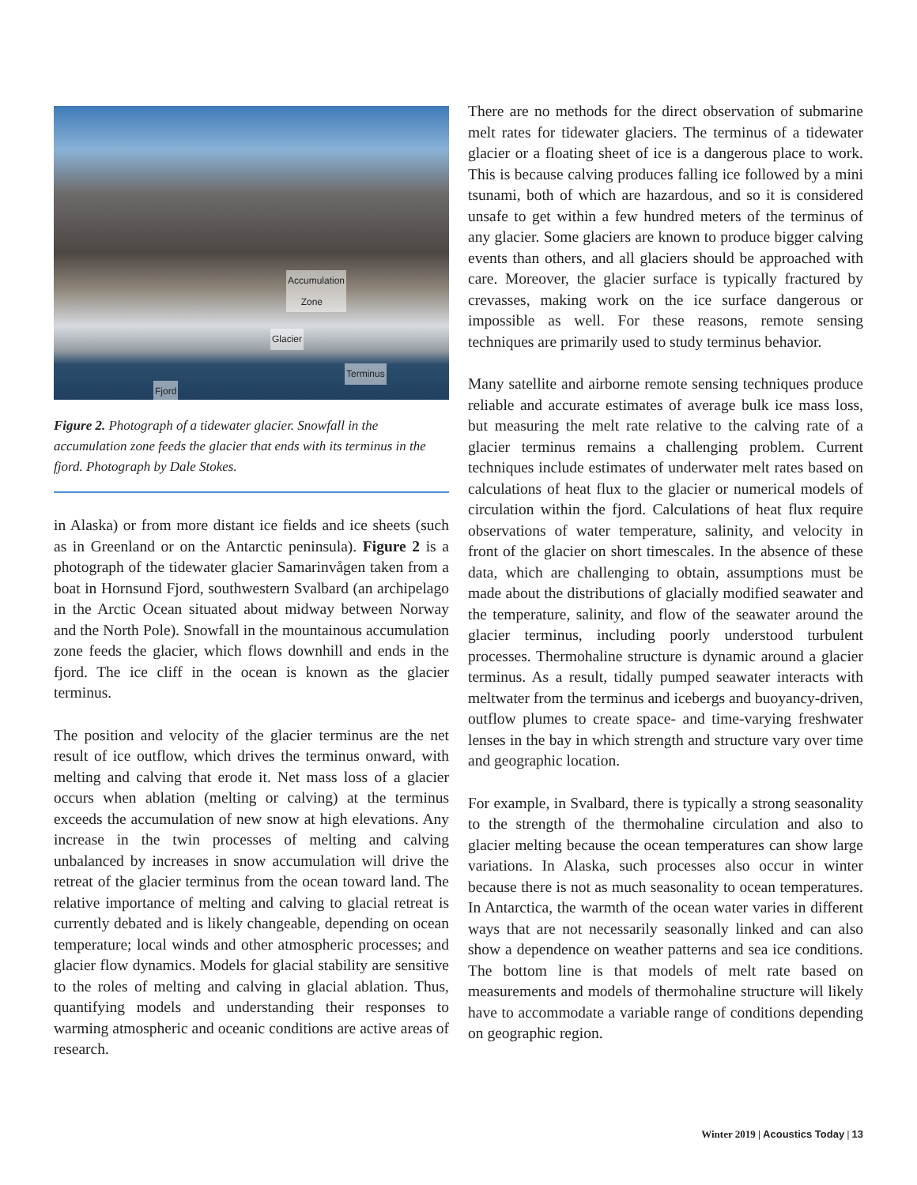Accumulation
Zone
Glacier
Terminus
Fjord
Figure 2. Photograph of a tidewater glacier. Snowfall in the accumulation zone feeds the glacier that ends with its terminus in the fjord. Photograph by Dale Stokes.
in Alaska) or from more distant ice fields and ice sheets (such as in Greenland or on the Antarctic peninsula). Figure 2 is a photograph of the tidewater glacier Samarinvågen taken from a boat in Hornsund Fjord, southwestern Svalbard (an archipelago in the Arctic Ocean situated about midway between Norway and the North Pole). Snowfall in the mountainous accumulation zone feeds the glacier, which flows downhill and ends in the fjord. The ice cliff in the ocean is known as the glacier terminus.
The position and velocity of the glacier terminus are the net result of ice outflow, which drives the terminus onward, with melting and calving that erode it. Net mass loss of a glacier occurs when ablation (melting or calving) at the terminus exceeds the accumulation of new snow at high elevations. Any increase in the twin processes of melting and calving unbalanced by increases in snow accumulation will drive the retreat of the glacier terminus from the ocean toward land. The relative importance of melting and calving to glacial retreat is currently debated and is likely changeable, depending on ocean temperature; local winds and other atmospheric processes; and glacier flow dynamics. Models for glacial stability are sensitive to the roles of melting and calving in glacial ablation. Thus, quantifying models and understanding their responses to warming atmospheric and oceanic conditions are active areas of research.
There are no methods for the direct observation of submarine melt rates for tidewater glaciers. The terminus of a tidewater glacier or a floating sheet of ice is a dangerous place to work. This is because calving produces falling ice followed by a mini tsunami, both of which are hazardous, and so it is considered unsafe to get within a few hundred meters of the terminus of any glacier. Some glaciers are known to produce bigger calving events than others, and all glaciers should be approached with care. Moreover, the glacier surface is typically fractured by crevasses, making work on the ice surface dangerous or impossible as well. For these reasons, remote sensing techniques are primarily used to study terminus behavior.
Many satellite and airborne remote sensing techniques produce reliable and accurate estimates of average bulk ice mass loss, but measuring the melt rate relative to the calving rate of a glacier terminus remains a challenging problem. Current techniques include estimates of underwater melt rates based on calculations of heat flux to the glacier or numerical models of circulation within the fjord. Calculations of heat flux require observations of water temperature, salinity, and velocity in front of the glacier on short timescales. In the absence of these data, which are challenging to obtain, assumptions must be made about the distributions of glacially modified seawater and the temperature, salinity, and flow of the seawater around the glacier terminus, including poorly understood turbulent processes. Thermohaline structure is dynamic around a glacier terminus. As a result, tidally pumped seawater interacts with meltwater from the terminus and icebergs and buoyancy-driven, outflow plumes to create space- and time-varying freshwater lenses in the bay in which strength and structure vary over time and geographic location.
For example, in Svalbard, there is typically a strong seasonality to the strength of the thermohaline circulation and also to glacier melting because the ocean temperatures can show large variations. In Alaska, such processes also occur in winter because there is not as much seasonality to ocean temperatures. In Antarctica, the warmth of the ocean water varies in different ways that are not necessarily seasonally linked and can also show a dependence on weather patterns and sea ice conditions. The bottom line is that models of melt rate based on measurements and models of thermohaline structure will likely have to accommodate a variable range of conditions depending on geographic region.
Winter 2019 | Acoustics Today | 13